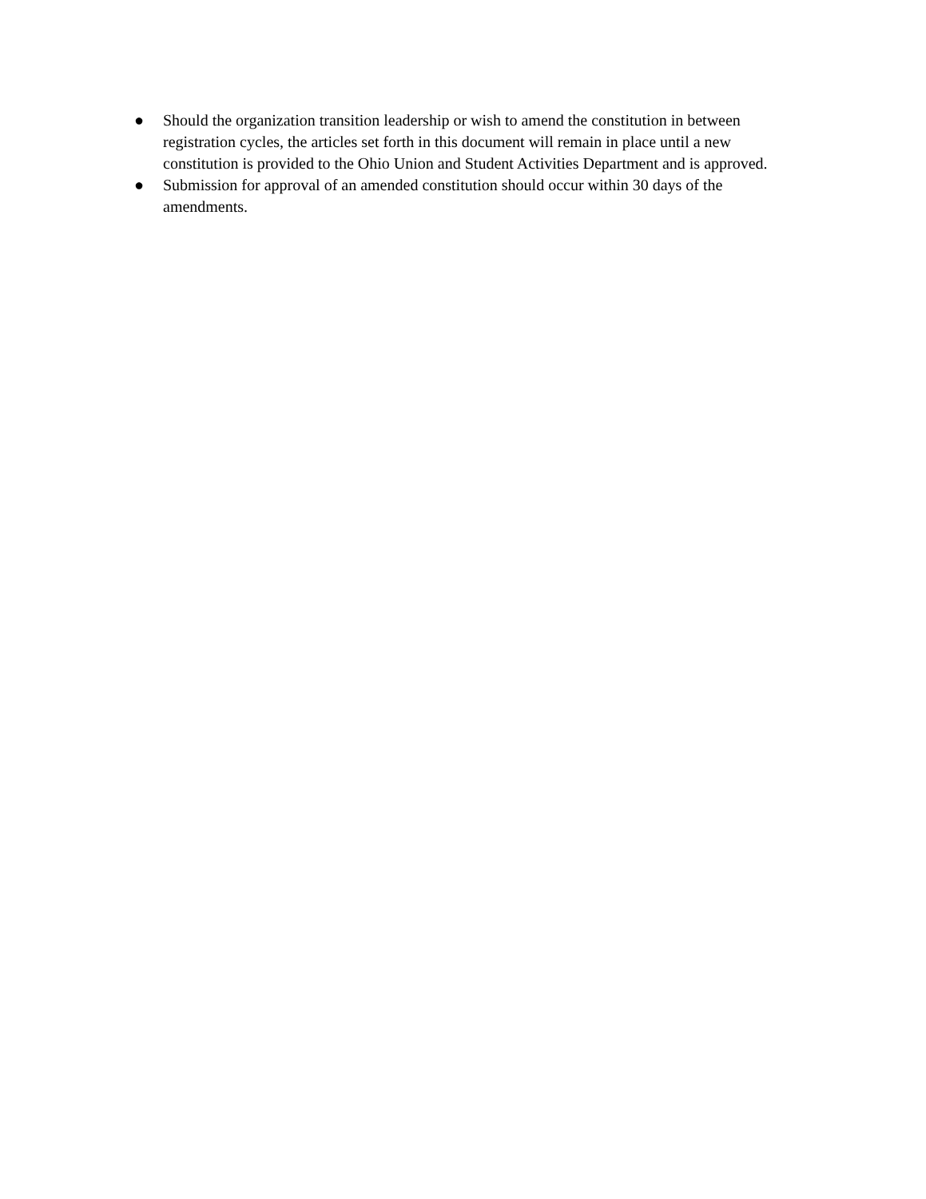● Should the organization transition leadership or wish to amend the constitution in between registration cycles, the articles set forth in this document will remain in place until a new constitution is provided to the Ohio Union and Student Activities Department and is approved.
● Submission for approval of an amended constitution should occur within 30 days of the amendments.